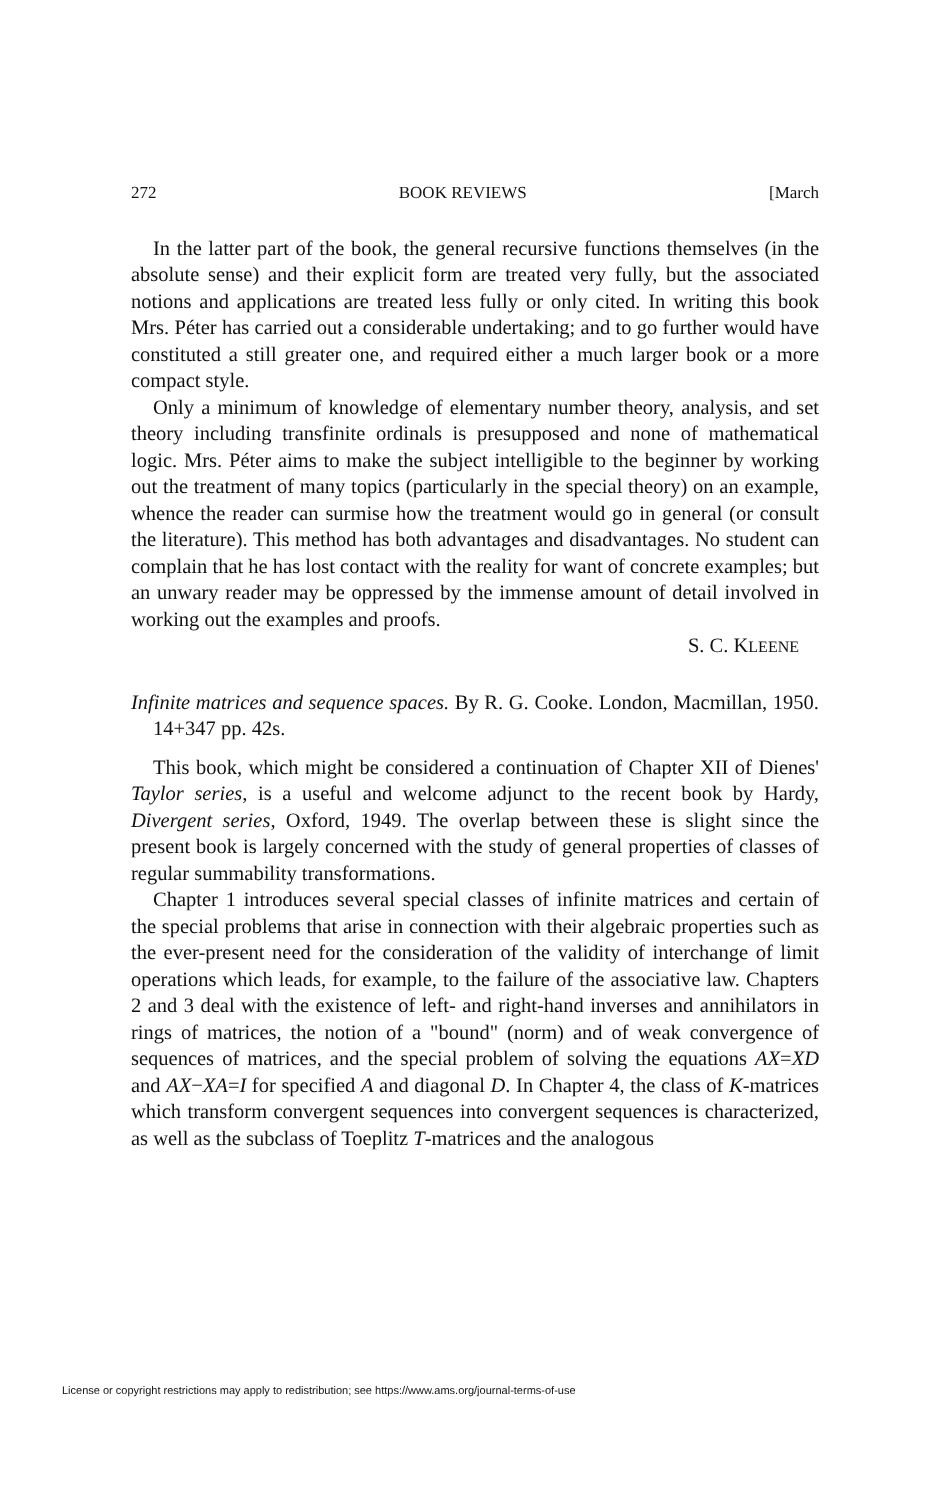272 BOOK REVIEWS [March
In the latter part of the book, the general recursive functions themselves (in the absolute sense) and their explicit form are treated very fully, but the associated notions and applications are treated less fully or only cited. In writing this book Mrs. Péter has carried out a considerable undertaking; and to go further would have constituted a still greater one, and required either a much larger book or a more compact style.
Only a minimum of knowledge of elementary number theory, analysis, and set theory including transfinite ordinals is presupposed and none of mathematical logic. Mrs. Péter aims to make the subject intelligible to the beginner by working out the treatment of many topics (particularly in the special theory) on an example, whence the reader can surmise how the treatment would go in general (or consult the literature). This method has both advantages and disadvantages. No student can complain that he has lost contact with the reality for want of concrete examples; but an unwary reader may be oppressed by the immense amount of detail involved in working out the examples and proofs.
S. C. KLEENE
Infinite matrices and sequence spaces. By R. G. Cooke. London, Macmillan, 1950. 14+347 pp. 42s.
This book, which might be considered a continuation of Chapter XII of Dienes' Taylor series, is a useful and welcome adjunct to the recent book by Hardy, Divergent series, Oxford, 1949. The overlap between these is slight since the present book is largely concerned with the study of general properties of classes of regular summability transformations.
Chapter 1 introduces several special classes of infinite matrices and certain of the special problems that arise in connection with their algebraic properties such as the ever-present need for the consideration of the validity of interchange of limit operations which leads, for example, to the failure of the associative law. Chapters 2 and 3 deal with the existence of left- and right-hand inverses and annihilators in rings of matrices, the notion of a "bound" (norm) and of weak convergence of sequences of matrices, and the special problem of solving the equations AX=XD and AX−XA=I for specified A and diagonal D. In Chapter 4, the class of K-matrices which transform convergent sequences into convergent sequences is characterized, as well as the subclass of Toeplitz T-matrices and the analogous
License or copyright restrictions may apply to redistribution; see https://www.ams.org/journal-terms-of-use